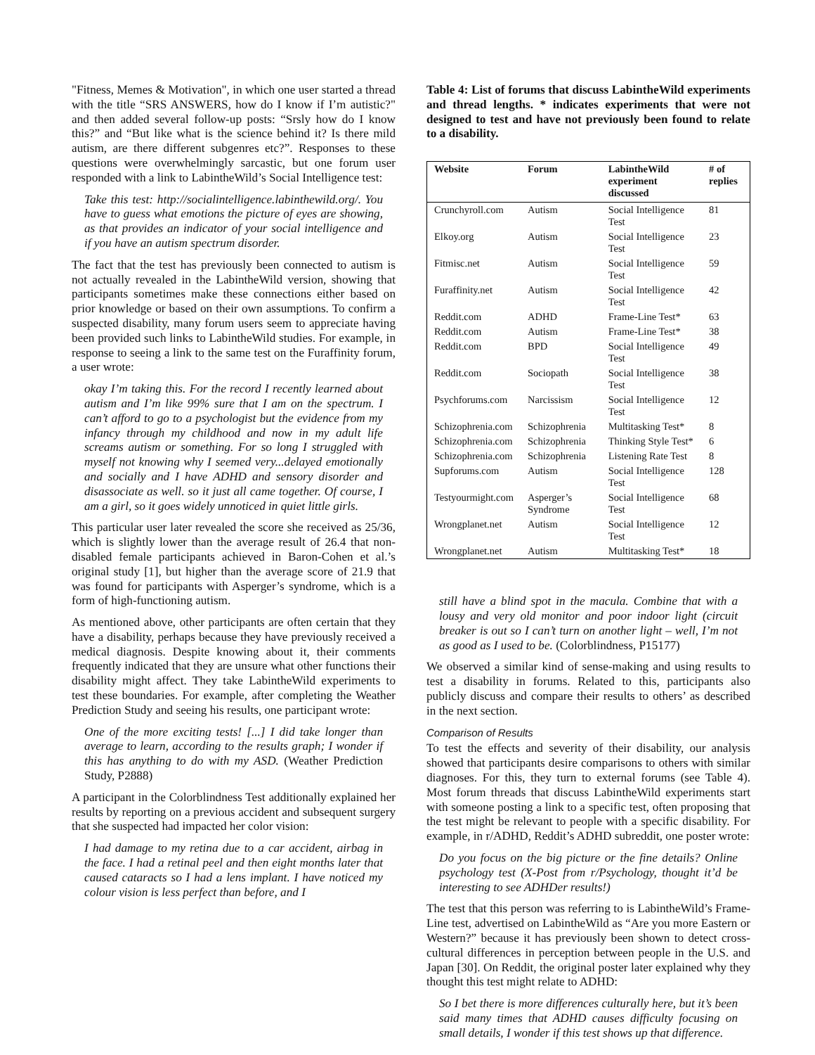"Fitness, Memes & Motivation", in which one user started a thread with the title “SRS ANSWERS, how do I know if I’m autistic?" and then added several follow-up posts: “Srsly how do I know this?” and “But like what is the science behind it? Is there mild autism, are there different subgenres etc?”. Responses to these questions were overwhelmingly sarcastic, but one forum user responded with a link to LabintheWild’s Social Intelligence test:
Take this test: http://socialintelligence.labinthewild.org/. You have to guess what emotions the picture of eyes are showing, as that provides an indicator of your social intelligence and if you have an autism spectrum disorder.
The fact that the test has previously been connected to autism is not actually revealed in the LabintheWild version, showing that participants sometimes make these connections either based on prior knowledge or based on their own assumptions. To confirm a suspected disability, many forum users seem to appreciate having been provided such links to LabintheWild studies. For example, in response to seeing a link to the same test on the Furaffinity forum, a user wrote:
okay I’m taking this. For the record I recently learned about autism and I’m like 99% sure that I am on the spectrum. I can’t afford to go to a psychologist but the evidence from my infancy through my childhood and now in my adult life screams autism or something. For so long I struggled with myself not knowing why I seemed very...delayed emotionally and socially and I have ADHD and sensory disorder and disassociate as well. so it just all came together. Of course, I am a girl, so it goes widely unnoticed in quiet little girls.
This particular user later revealed the score she received as 25/36, which is slightly lower than the average result of 26.4 that non-disabled female participants achieved in Baron-Cohen et al.’s original study [1], but higher than the average score of 21.9 that was found for participants with Asperger’s syndrome, which is a form of high-functioning autism.
As mentioned above, other participants are often certain that they have a disability, perhaps because they have previously received a medical diagnosis. Despite knowing about it, their comments frequently indicated that they are unsure what other functions their disability might affect. They take LabintheWild experiments to test these boundaries. For example, after completing the Weather Prediction Study and seeing his results, one participant wrote:
One of the more exciting tests! [...] I did take longer than average to learn, according to the results graph; I wonder if this has anything to do with my ASD. (Weather Prediction Study, P2888)
A participant in the Colorblindness Test additionally explained her results by reporting on a previous accident and subsequent surgery that she suspected had impacted her color vision:
I had damage to my retina due to a car accident, airbag in the face. I had a retinal peel and then eight months later that caused cataracts so I had a lens implant. I have noticed my colour vision is less perfect than before, and I
Table 4: List of forums that discuss LabintheWild experiments and thread lengths. * indicates experiments that were not designed to test and have not previously been found to relate to a disability.
| Website | Forum | LabintheWild experiment discussed | # of replies |
| --- | --- | --- | --- |
| Crunchyroll.com | Autism | Social Intelligence Test | 81 |
| Elkoy.org | Autism | Social Intelligence Test | 23 |
| Fitmisc.net | Autism | Social Intelligence Test | 59 |
| Furaffinity.net | Autism | Social Intelligence Test | 42 |
| Reddit.com | ADHD | Frame-Line Test* | 63 |
| Reddit.com | Autism | Frame-Line Test* | 38 |
| Reddit.com | BPD | Social Intelligence Test | 49 |
| Reddit.com | Sociopath | Social Intelligence Test | 38 |
| Psychforums.com | Narcissism | Social Intelligence Test | 12 |
| Schizophrenia.com | Schizophrenia | Multitasking Test* | 8 |
| Schizophrenia.com | Schizophrenia | Thinking Style Test* | 6 |
| Schizophrenia.com | Schizophrenia | Listening Rate Test | 8 |
| Supforums.com | Autism | Social Intelligence Test | 128 |
| Testyourmight.com | Asperger’s Syndrome | Social Intelligence Test | 68 |
| Wrongplanet.net | Autism | Social Intelligence Test | 12 |
| Wrongplanet.net | Autism | Multitasking Test* | 18 |
still have a blind spot in the macula. Combine that with a lousy and very old monitor and poor indoor light (circuit breaker is out so I can’t turn on another light – well, I’m not as good as I used to be. (Colorblindness, P15177)
We observed a similar kind of sense-making and using results to test a disability in forums. Related to this, participants also publicly discuss and compare their results to others’ as described in the next section.
Comparison of Results
To test the effects and severity of their disability, our analysis showed that participants desire comparisons to others with similar diagnoses. For this, they turn to external forums (see Table 4). Most forum threads that discuss LabintheWild experiments start with someone posting a link to a specific test, often proposing that the test might be relevant to people with a specific disability. For example, in r/ADHD, Reddit’s ADHD subreddit, one poster wrote:
Do you focus on the big picture or the fine details? Online psychology test (X-Post from r/Psychology, thought it’d be interesting to see ADHDer results!)
The test that this person was referring to is LabintheWild’s Frame-Line test, advertised on LabintheWild as “Are you more Eastern or Western?” because it has previously been shown to detect cross-cultural differences in perception between people in the U.S. and Japan [30]. On Reddit, the original poster later explained why they thought this test might relate to ADHD:
So I bet there is more differences culturally here, but it’s been said many times that ADHD causes difficulty focusing on small details, I wonder if this test shows up that difference.